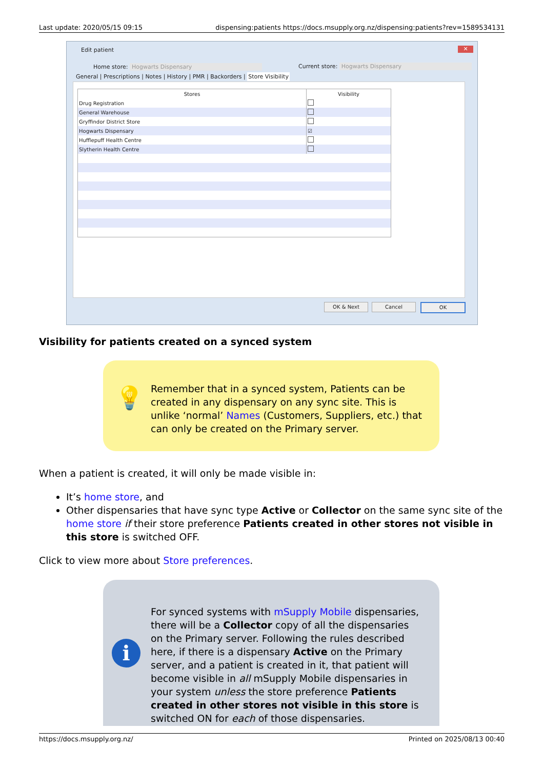Last update: 2020/05/15 09:15 dispensing:patients https://docs.msupply.org.nz/dispensing:patients?rev=1589534131
Edit patient ✕
Home store: Hogwarts Dispensary
Current store: Hogwarts Dispensary
General | Prescriptions | Notes | History | PMR | Backorders | Store Visibility
| Stores | Visibility |
| --- | --- |
| Drug Registration | |
| General Warehouse | |
| Gryffindor District Store | |
| Hogwarts Dispensary | ☑ |
| Hufflepuff Health Centre | |
| Slytherin Health Centre | |
OK & Next Cancel OK
Visibility for patients created on a synced system
💡
Remember that in a synced system, Patients can be created in any dispensary on any sync site. This is unlike ‘normal’ Names (Customers, Suppliers, etc.) that can only be created on the Primary server.
When a patient is created, it will only be made visible in:
It’s home store, and
Other dispensaries that have sync type Active or Collector on the same sync site of the home store if their store preference Patients created in other stores not visible in this store is switched OFF.
Click to view more about Store preferences.
i
For synced systems with mSupply Mobile dispensaries, there will be a Collector copy of all the dispensaries on the Primary server. Following the rules described here, if there is a dispensary Active on the Primary server, and a patient is created in it, that patient will become visible in all mSupply Mobile dispensaries in your system unless the store preference Patients created in other stores not visible in this store is switched ON for each of those dispensaries.
https://docs.msupply.org.nz/ Printed on 2025/08/13 00:40